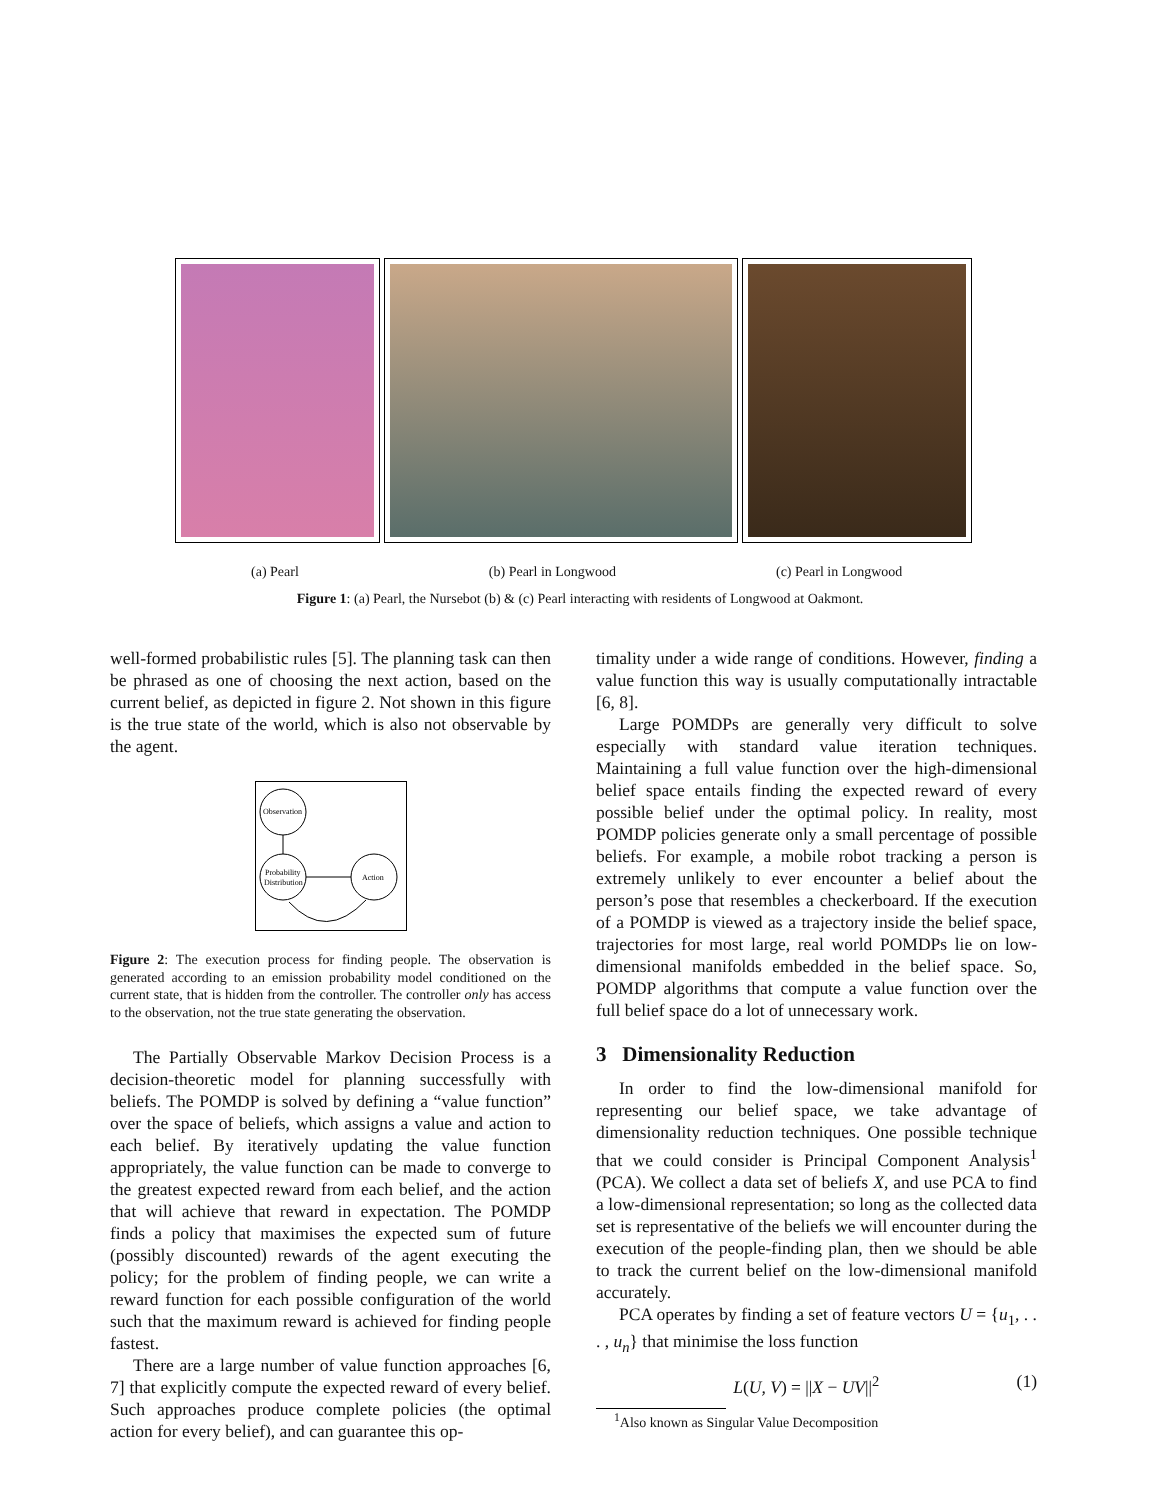(a) Pearl (b) Pearl in Longwood (c) Pearl in Longwood
Figure 1: (a) Pearl, the Nursebot (b) & (c) Pearl interacting with residents of Longwood at Oakmont.
well-formed probabilistic rules [5]. The planning task can then be phrased as one of choosing the next action, based on the current belief, as depicted in figure 2. Not shown in this figure is the true state of the world, which is also not observable by the agent.
Observation
Probability
Distribution
Action
Figure 2: The execution process for finding people. The observation is generated according to an emission probability model conditioned on the current state, that is hidden from the controller. The controller only has access to the observation, not the true state generating the observation.
The Partially Observable Markov Decision Process is a decision-theoretic model for planning successfully with beliefs. The POMDP is solved by defining a “value function” over the space of beliefs, which assigns a value and action to each belief. By iteratively updating the value function appropriately, the value function can be made to converge to the greatest expected reward from each belief, and the action that will achieve that reward in expectation. The POMDP finds a policy that maximises the expected sum of future (possibly discounted) rewards of the agent executing the policy; for the problem of finding people, we can write a reward function for each possible configuration of the world such that the maximum reward is achieved for finding people fastest.
There are a large number of value function approaches [6, 7] that explicitly compute the expected reward of every belief. Such approaches produce complete policies (the optimal action for every belief), and can guarantee this op-
timality under a wide range of conditions. However, finding a value function this way is usually computationally intractable [6, 8].
Large POMDPs are generally very difficult to solve especially with standard value iteration techniques. Maintaining a full value function over the high-dimensional belief space entails finding the expected reward of every possible belief under the optimal policy. In reality, most POMDP policies generate only a small percentage of possible beliefs. For example, a mobile robot tracking a person is extremely unlikely to ever encounter a belief about the person’s pose that resembles a checkerboard. If the execution of a POMDP is viewed as a trajectory inside the belief space, trajectories for most large, real world POMDPs lie on low-dimensional manifolds embedded in the belief space. So, POMDP algorithms that compute a value function over the full belief space do a lot of unnecessary work.
3 Dimensionality Reduction
In order to find the low-dimensional manifold for representing our belief space, we take advantage of dimensionality reduction techniques. One possible technique that we could consider is Principal Component Analysis<sup>1</sup> (PCA). We collect a data set of beliefs X, and use PCA to find a low-dimensional representation; so long as the collected data set is representative of the beliefs we will encounter during the execution of the people-finding plan, then we should be able to track the current belief on the low-dimensional manifold accurately.
PCA operates by finding a set of feature vectors U = {u<sub>1</sub>, . . . , u<sub>n</sub>} that minimise the loss function
L(U, V) = ||X − UV||<sup>2</sup> (1)
<sup>1</sup> Also known as Singular Value Decomposition